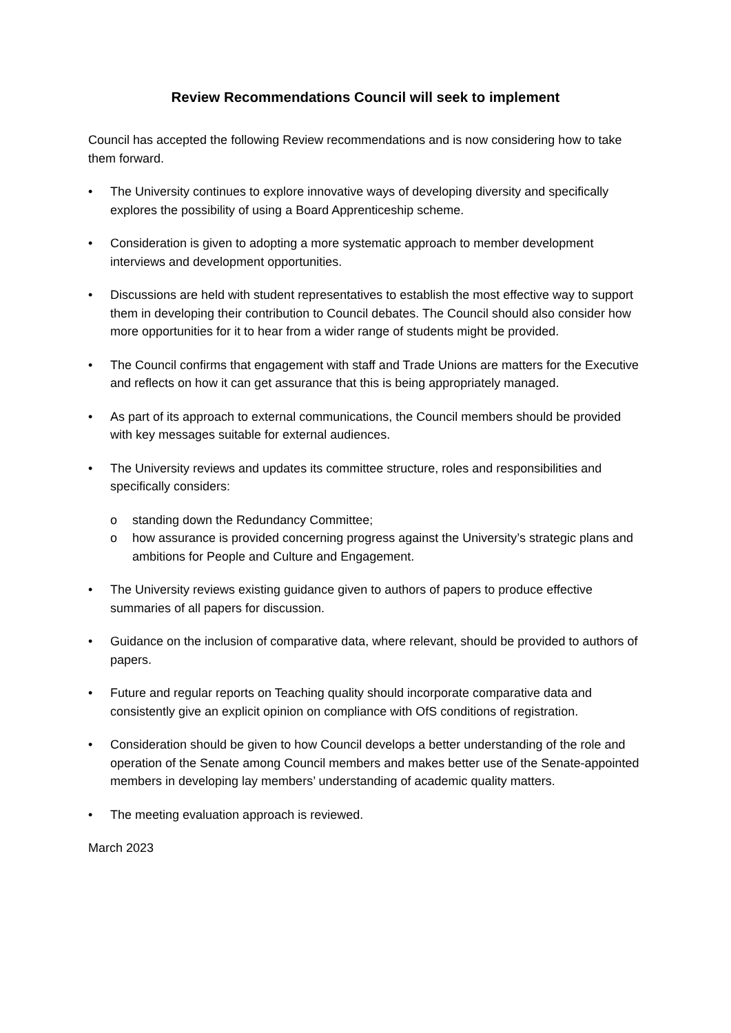Review Recommendations Council will seek to implement
Council has accepted the following Review recommendations and is now considering how to take them forward.
• The University continues to explore innovative ways of developing diversity and specifically explores the possibility of using a Board Apprenticeship scheme.
• Consideration is given to adopting a more systematic approach to member development interviews and development opportunities.
• Discussions are held with student representatives to establish the most effective way to support them in developing their contribution to Council debates. The Council should also consider how more opportunities for it to hear from a wider range of students might be provided.
• The Council confirms that engagement with staff and Trade Unions are matters for the Executive and reflects on how it can get assurance that this is being appropriately managed.
• As part of its approach to external communications, the Council members should be provided with key messages suitable for external audiences.
• The University reviews and updates its committee structure, roles and responsibilities and specifically considers:
o standing down the Redundancy Committee;
o how assurance is provided concerning progress against the University’s strategic plans and ambitions for People and Culture and Engagement.
• The University reviews existing guidance given to authors of papers to produce effective summaries of all papers for discussion.
• Guidance on the inclusion of comparative data, where relevant, should be provided to authors of papers.
• Future and regular reports on Teaching quality should incorporate comparative data and consistently give an explicit opinion on compliance with OfS conditions of registration.
• Consideration should be given to how Council develops a better understanding of the role and operation of the Senate among Council members and makes better use of the Senate-appointed members in developing lay members’ understanding of academic quality matters.
• The meeting evaluation approach is reviewed.
March 2023